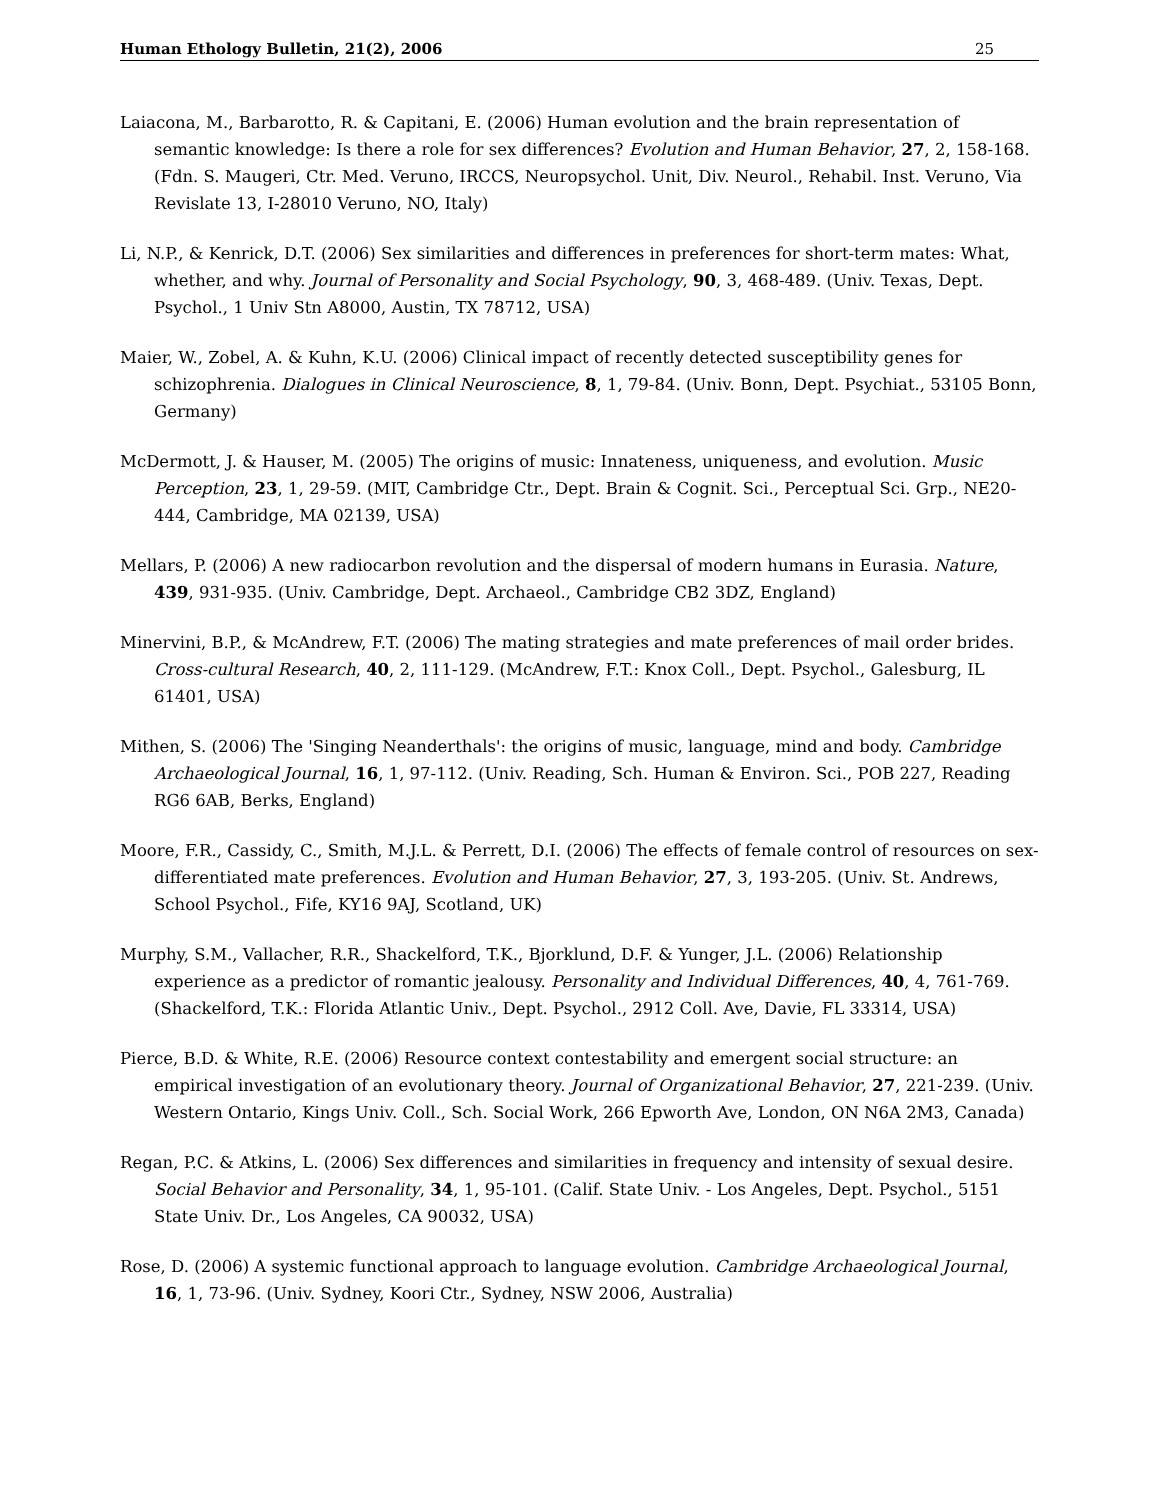Human Ethology Bulletin, 21(2), 2006 25
Laiacona, M., Barbarotto, R. & Capitani, E. (2006) Human evolution and the brain representation of semantic knowledge: Is there a role for sex differences? Evolution and Human Behavior, 27, 2, 158-168. (Fdn. S. Maugeri, Ctr. Med. Veruno, IRCCS, Neuropsychol. Unit, Div. Neurol., Rehabil. Inst. Veruno, Via Revislate 13, I-28010 Veruno, NO, Italy)
Li, N.P., & Kenrick, D.T. (2006) Sex similarities and differences in preferences for short-term mates: What, whether, and why. Journal of Personality and Social Psychology, 90, 3, 468-489. (Univ. Texas, Dept. Psychol., 1 Univ Stn A8000, Austin, TX 78712, USA)
Maier, W., Zobel, A. & Kuhn, K.U. (2006) Clinical impact of recently detected susceptibility genes for schizophrenia. Dialogues in Clinical Neuroscience, 8, 1, 79-84. (Univ. Bonn, Dept. Psychiat., 53105 Bonn, Germany)
McDermott, J. & Hauser, M. (2005) The origins of music: Innateness, uniqueness, and evolution. Music Perception, 23, 1, 29-59. (MIT, Cambridge Ctr., Dept. Brain & Cognit. Sci., Perceptual Sci. Grp., NE20-444, Cambridge, MA 02139, USA)
Mellars, P. (2006) A new radiocarbon revolution and the dispersal of modern humans in Eurasia. Nature, 439, 931-935. (Univ. Cambridge, Dept. Archaeol., Cambridge CB2 3DZ, England)
Minervini, B.P., & McAndrew, F.T. (2006) The mating strategies and mate preferences of mail order brides. Cross-cultural Research, 40, 2, 111-129. (McAndrew, F.T.: Knox Coll., Dept. Psychol., Galesburg, IL 61401, USA)
Mithen, S. (2006) The 'Singing Neanderthals': the origins of music, language, mind and body. Cambridge Archaeological Journal, 16, 1, 97-112. (Univ. Reading, Sch. Human & Environ. Sci., POB 227, Reading RG6 6AB, Berks, England)
Moore, F.R., Cassidy, C., Smith, M.J.L. & Perrett, D.I. (2006) The effects of female control of resources on sex-differentiated mate preferences. Evolution and Human Behavior, 27, 3, 193-205. (Univ. St. Andrews, School Psychol., Fife, KY16 9AJ, Scotland, UK)
Murphy, S.M., Vallacher, R.R., Shackelford, T.K., Bjorklund, D.F. & Yunger, J.L. (2006) Relationship experience as a predictor of romantic jealousy. Personality and Individual Differences, 40, 4, 761-769. (Shackelford, T.K.: Florida Atlantic Univ., Dept. Psychol., 2912 Coll. Ave, Davie, FL 33314, USA)
Pierce, B.D. & White, R.E. (2006) Resource context contestability and emergent social structure: an empirical investigation of an evolutionary theory. Journal of Organizational Behavior, 27, 221-239. (Univ. Western Ontario, Kings Univ. Coll., Sch. Social Work, 266 Epworth Ave, London, ON N6A 2M3, Canada)
Regan, P.C. & Atkins, L. (2006) Sex differences and similarities in frequency and intensity of sexual desire. Social Behavior and Personality, 34, 1, 95-101. (Calif. State Univ. - Los Angeles, Dept. Psychol., 5151 State Univ. Dr., Los Angeles, CA 90032, USA)
Rose, D. (2006) A systemic functional approach to language evolution. Cambridge Archaeological Journal, 16, 1, 73-96. (Univ. Sydney, Koori Ctr., Sydney, NSW 2006, Australia)